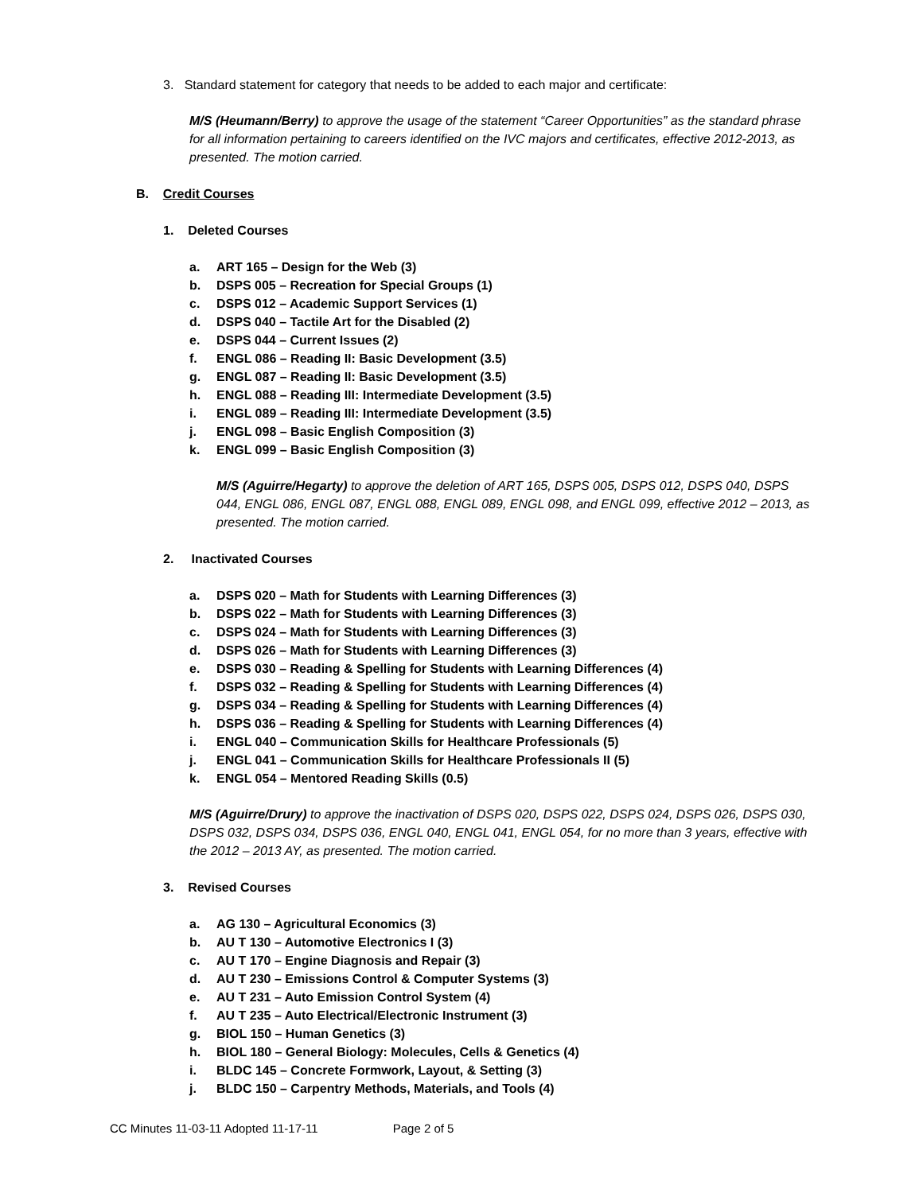3. Standard statement for category that needs to be added to each major and certificate:
M/S (Heumann/Berry) to approve the usage of the statement “Career Opportunities” as the standard phrase for all information pertaining to careers identified on the IVC majors and certificates, effective 2012-2013, as presented. The motion carried.
B. Credit Courses
1. Deleted Courses
a. ART 165 – Design for the Web (3)
b. DSPS 005 – Recreation for Special Groups (1)
c. DSPS 012 – Academic Support Services (1)
d. DSPS 040 – Tactile Art for the Disabled (2)
e. DSPS 044 – Current Issues (2)
f. ENGL 086 – Reading II: Basic Development (3.5)
g. ENGL 087 – Reading II: Basic Development (3.5)
h. ENGL 088 – Reading III: Intermediate Development (3.5)
i. ENGL 089 – Reading III: Intermediate Development (3.5)
j. ENGL 098 – Basic English Composition (3)
k. ENGL 099 – Basic English Composition (3)
M/S (Aguirre/Hegarty) to approve the deletion of ART 165, DSPS 005, DSPS 012, DSPS 040, DSPS 044, ENGL 086, ENGL 087, ENGL 088, ENGL 089, ENGL 098, and ENGL 099, effective 2012 – 2013, as presented. The motion carried.
2. Inactivated Courses
a. DSPS 020 – Math for Students with Learning Differences (3)
b. DSPS 022 – Math for Students with Learning Differences (3)
c. DSPS 024 – Math for Students with Learning Differences (3)
d. DSPS 026 – Math for Students with Learning Differences (3)
e. DSPS 030 – Reading & Spelling for Students with Learning Differences (4)
f. DSPS 032 – Reading & Spelling for Students with Learning Differences (4)
g. DSPS 034 – Reading & Spelling for Students with Learning Differences (4)
h. DSPS 036 – Reading & Spelling for Students with Learning Differences (4)
i. ENGL 040 – Communication Skills for Healthcare Professionals (5)
j. ENGL 041 – Communication Skills for Healthcare Professionals II (5)
k. ENGL 054 – Mentored Reading Skills (0.5)
M/S (Aguirre/Drury) to approve the inactivation of DSPS 020, DSPS 022, DSPS 024, DSPS 026, DSPS 030, DSPS 032, DSPS 034, DSPS 036, ENGL 040, ENGL 041, ENGL 054, for no more than 3 years, effective with the 2012 – 2013 AY, as presented. The motion carried.
3. Revised Courses
a. AG 130 – Agricultural Economics (3)
b. AU T 130 – Automotive Electronics I (3)
c. AU T 170 – Engine Diagnosis and Repair (3)
d. AU T 230 – Emissions Control & Computer Systems (3)
e. AU T 231 – Auto Emission Control System (4)
f. AU T 235 – Auto Electrical/Electronic Instrument (3)
g. BIOL 150 – Human Genetics (3)
h. BIOL 180 – General Biology: Molecules, Cells & Genetics (4)
i. BLDC 145 – Concrete Formwork, Layout, & Setting (3)
j. BLDC 150 – Carpentry Methods, Materials, and Tools (4)
CC Minutes 11-03-11 Adopted 11-17-11 Page 2 of 5